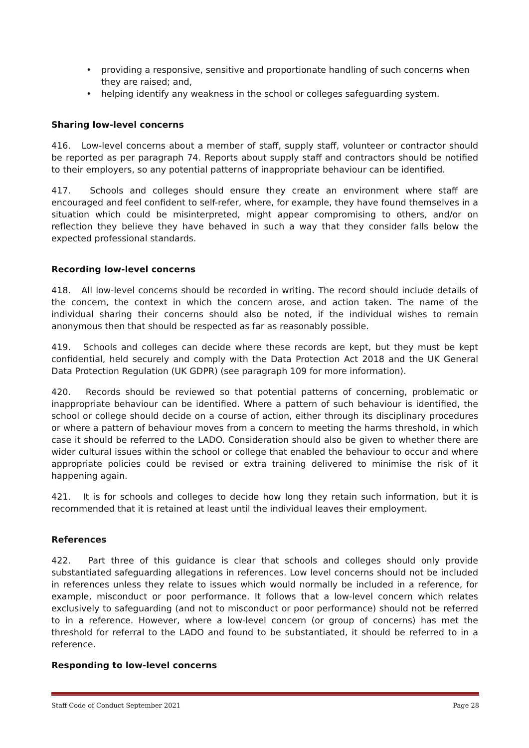• providing a responsive, sensitive and proportionate handling of such concerns when they are raised; and,
• helping identify any weakness in the school or colleges safeguarding system.
Sharing low-level concerns
416. Low-level concerns about a member of staff, supply staff, volunteer or contractor should be reported as per paragraph 74. Reports about supply staff and contractors should be notified to their employers, so any potential patterns of inappropriate behaviour can be identified.
417. Schools and colleges should ensure they create an environment where staff are encouraged and feel confident to self-refer, where, for example, they have found themselves in a situation which could be misinterpreted, might appear compromising to others, and/or on reflection they believe they have behaved in such a way that they consider falls below the expected professional standards.
Recording low-level concerns
418. All low-level concerns should be recorded in writing. The record should include details of the concern, the context in which the concern arose, and action taken. The name of the individual sharing their concerns should also be noted, if the individual wishes to remain anonymous then that should be respected as far as reasonably possible.
419. Schools and colleges can decide where these records are kept, but they must be kept confidential, held securely and comply with the Data Protection Act 2018 and the UK General Data Protection Regulation (UK GDPR) (see paragraph 109 for more information).
420. Records should be reviewed so that potential patterns of concerning, problematic or inappropriate behaviour can be identified. Where a pattern of such behaviour is identified, the school or college should decide on a course of action, either through its disciplinary procedures or where a pattern of behaviour moves from a concern to meeting the harms threshold, in which case it should be referred to the LADO. Consideration should also be given to whether there are wider cultural issues within the school or college that enabled the behaviour to occur and where appropriate policies could be revised or extra training delivered to minimise the risk of it happening again.
421. It is for schools and colleges to decide how long they retain such information, but it is recommended that it is retained at least until the individual leaves their employment.
References
422. Part three of this guidance is clear that schools and colleges should only provide substantiated safeguarding allegations in references. Low level concerns should not be included in references unless they relate to issues which would normally be included in a reference, for example, misconduct or poor performance. It follows that a low-level concern which relates exclusively to safeguarding (and not to misconduct or poor performance) should not be referred to in a reference. However, where a low-level concern (or group of concerns) has met the threshold for referral to the LADO and found to be substantiated, it should be referred to in a reference.
Responding to low-level concerns
Staff Code of Conduct September 2021 Page 28